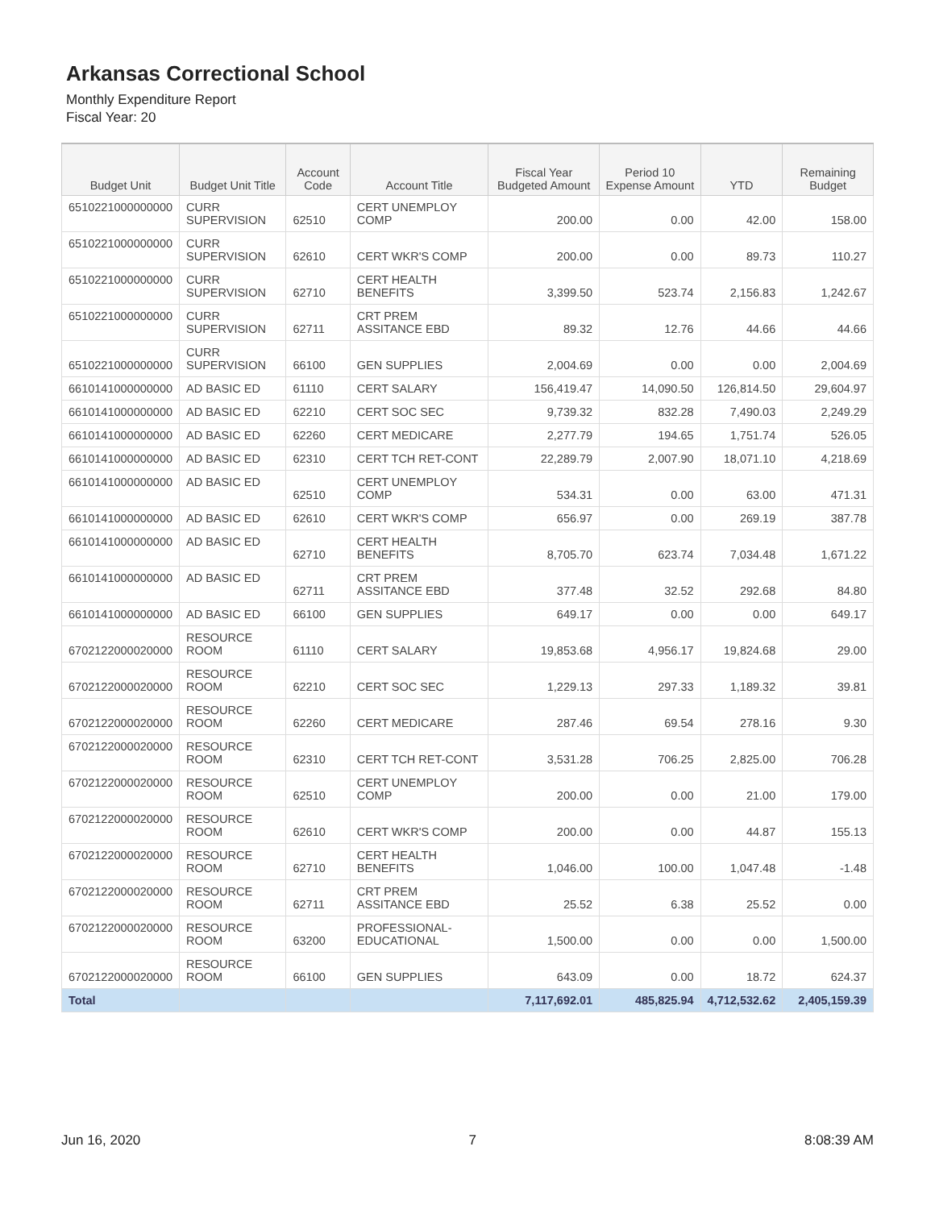Arkansas Correctional School
Monthly Expenditure Report
Fiscal Year: 20
| Budget Unit | Budget Unit Title | Account Code | Account Title | Fiscal Year Budgeted Amount | Period 10 Expense Amount | YTD | Remaining Budget |
| --- | --- | --- | --- | --- | --- | --- | --- |
| 6510221000000000 | CURR SUPERVISION | 62510 | CERT UNEMPLOY COMP | 200.00 | 0.00 | 42.00 | 158.00 |
| 6510221000000000 | CURR SUPERVISION | 62610 | CERT WKR'S COMP | 200.00 | 0.00 | 89.73 | 110.27 |
| 6510221000000000 | CURR SUPERVISION | 62710 | CERT HEALTH BENEFITS | 3,399.50 | 523.74 | 2,156.83 | 1,242.67 |
| 6510221000000000 | CURR SUPERVISION | 62711 | CRT PREM ASSITANCE EBD | 89.32 | 12.76 | 44.66 | 44.66 |
| 6510221000000000 | CURR SUPERVISION | 66100 | GEN SUPPLIES | 2,004.69 | 0.00 | 0.00 | 2,004.69 |
| 6610141000000000 | AD BASIC ED | 61110 | CERT SALARY | 156,419.47 | 14,090.50 | 126,814.50 | 29,604.97 |
| 6610141000000000 | AD BASIC ED | 62210 | CERT SOC SEC | 9,739.32 | 832.28 | 7,490.03 | 2,249.29 |
| 6610141000000000 | AD BASIC ED | 62260 | CERT MEDICARE | 2,277.79 | 194.65 | 1,751.74 | 526.05 |
| 6610141000000000 | AD BASIC ED | 62310 | CERT TCH RET-CONT | 22,289.79 | 2,007.90 | 18,071.10 | 4,218.69 |
| 6610141000000000 | AD BASIC ED | 62510 | CERT UNEMPLOY COMP | 534.31 | 0.00 | 63.00 | 471.31 |
| 6610141000000000 | AD BASIC ED | 62610 | CERT WKR'S COMP | 656.97 | 0.00 | 269.19 | 387.78 |
| 6610141000000000 | AD BASIC ED | 62710 | CERT HEALTH BENEFITS | 8,705.70 | 623.74 | 7,034.48 | 1,671.22 |
| 6610141000000000 | AD BASIC ED | 62711 | CRT PREM ASSITANCE EBD | 377.48 | 32.52 | 292.68 | 84.80 |
| 6610141000000000 | AD BASIC ED | 66100 | GEN SUPPLIES | 649.17 | 0.00 | 0.00 | 649.17 |
| 6702122000020000 | RESOURCE ROOM | 61110 | CERT SALARY | 19,853.68 | 4,956.17 | 19,824.68 | 29.00 |
| 6702122000020000 | RESOURCE ROOM | 62210 | CERT SOC SEC | 1,229.13 | 297.33 | 1,189.32 | 39.81 |
| 6702122000020000 | RESOURCE ROOM | 62260 | CERT MEDICARE | 287.46 | 69.54 | 278.16 | 9.30 |
| 6702122000020000 | RESOURCE ROOM | 62310 | CERT TCH RET-CONT | 3,531.28 | 706.25 | 2,825.00 | 706.28 |
| 6702122000020000 | RESOURCE ROOM | 62510 | CERT UNEMPLOY COMP | 200.00 | 0.00 | 21.00 | 179.00 |
| 6702122000020000 | RESOURCE ROOM | 62610 | CERT WKR'S COMP | 200.00 | 0.00 | 44.87 | 155.13 |
| 6702122000020000 | RESOURCE ROOM | 62710 | CERT HEALTH BENEFITS | 1,046.00 | 100.00 | 1,047.48 | -1.48 |
| 6702122000020000 | RESOURCE ROOM | 62711 | CRT PREM ASSITANCE EBD | 25.52 | 6.38 | 25.52 | 0.00 |
| 6702122000020000 | RESOURCE ROOM | 63200 | PROFESSIONAL-EDUCATIONAL | 1,500.00 | 0.00 | 0.00 | 1,500.00 |
| 6702122000020000 | RESOURCE ROOM | 66100 | GEN SUPPLIES | 643.09 | 0.00 | 18.72 | 624.37 |
| Total | | | | 7,117,692.01 | 485,825.94 | 4,712,532.62 | 2,405,159.39 |
Jun 16, 2020 7 8:08:39 AM